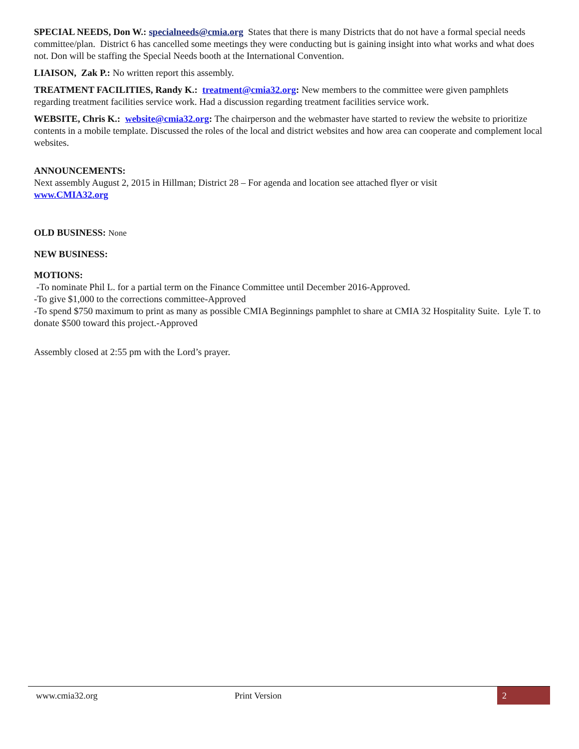SPECIAL NEEDS, Don W.: specialneeds@cmia.org States that there is many Districts that do not have a formal special needs committee/plan. District 6 has cancelled some meetings they were conducting but is gaining insight into what works and what does not. Don will be staffing the Special Needs booth at the International Convention.
LIAISON, Zak P.: No written report this assembly.
TREATMENT FACILITIES, Randy K.: treatment@cmia32.org: New members to the committee were given pamphlets regarding treatment facilities service work. Had a discussion regarding treatment facilities service work.
WEBSITE, Chris K.: website@cmia32.org: The chairperson and the webmaster have started to review the website to prioritize contents in a mobile template. Discussed the roles of the local and district websites and how area can cooperate and complement local websites.
ANNOUNCEMENTS:
Next assembly August 2, 2015 in Hillman; District 28 – For agenda and location see attached flyer or visit
www.CMIA32.org
OLD BUSINESS: None
NEW BUSINESS:
MOTIONS:
-To nominate Phil L. for a partial term on the Finance Committee until December 2016-Approved.
-To give $1,000 to the corrections committee-Approved
-To spend $750 maximum to print as many as possible CMIA Beginnings pamphlet to share at CMIA 32 Hospitality Suite. Lyle T. to donate $500 toward this project.-Approved
Assembly closed at 2:55 pm with the Lord’s prayer.
www.cmia32.org Print Version 2